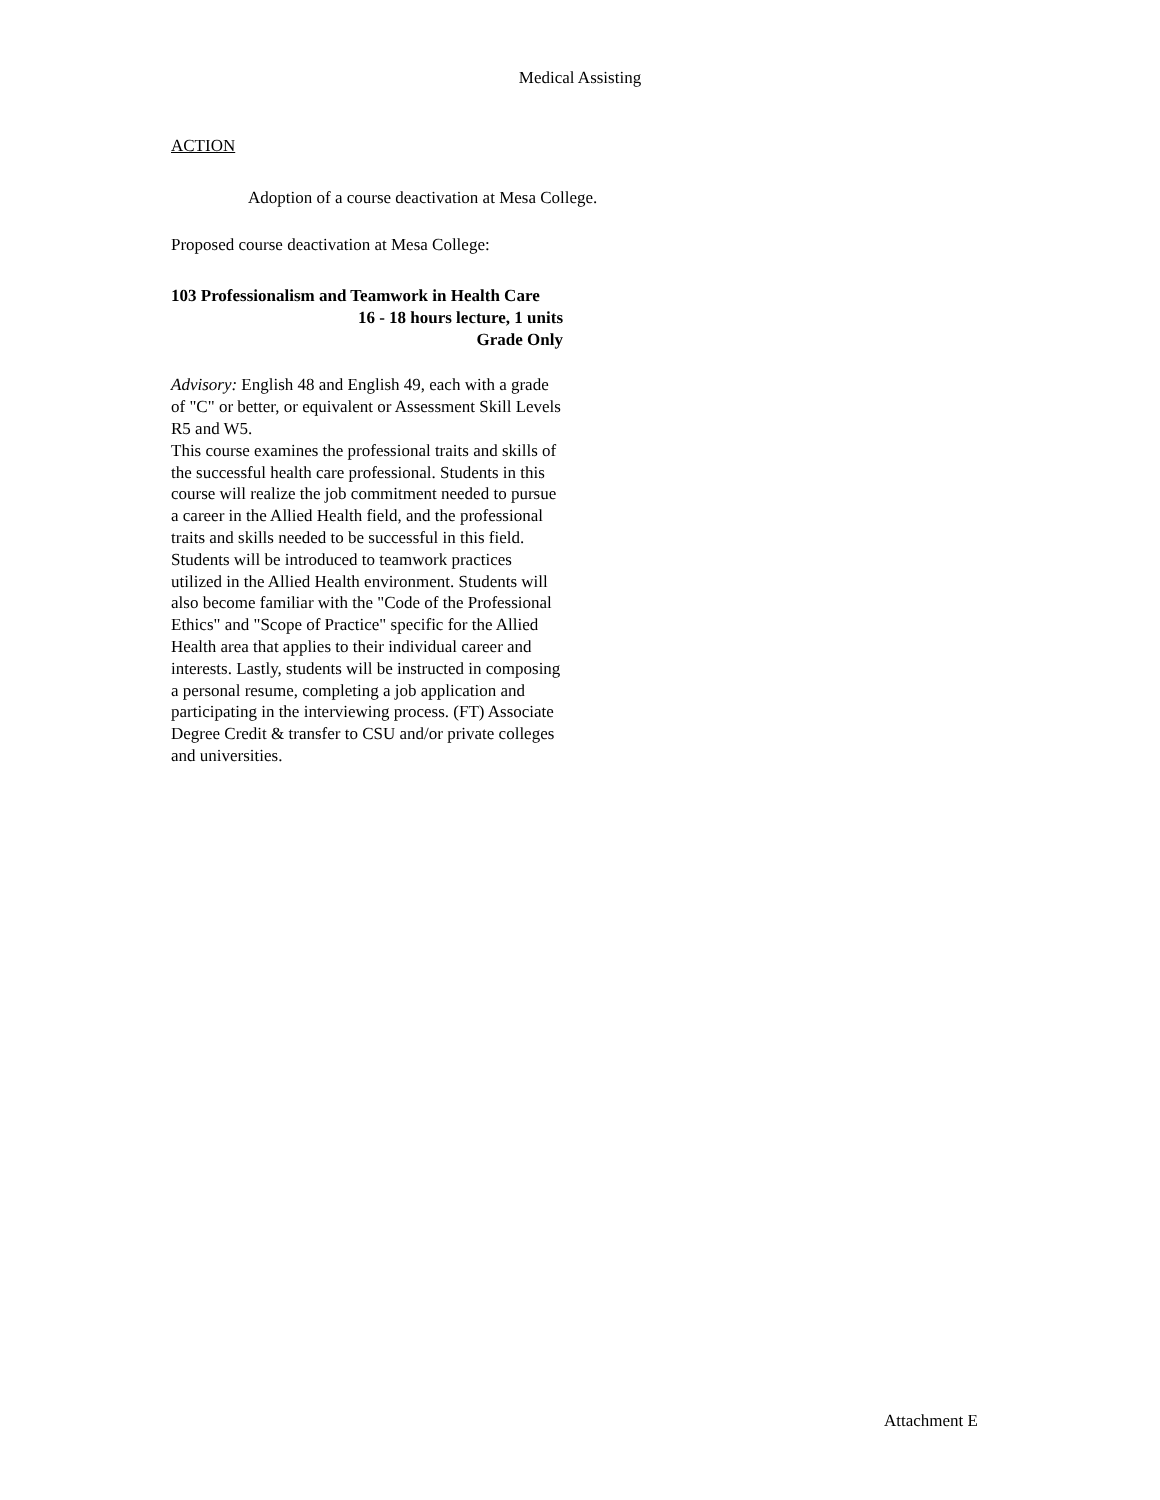Medical Assisting
ACTION
Adoption of a course deactivation at Mesa College.
Proposed course deactivation at Mesa College:
103 Professionalism and Teamwork in Health Care
16 - 18 hours lecture, 1 units
Grade Only
Advisory: English 48 and English 49, each with a grade of "C" or better, or equivalent or Assessment Skill Levels R5 and W5.
This course examines the professional traits and skills of the successful health care professional. Students in this course will realize the job commitment needed to pursue a career in the Allied Health field, and the professional traits and skills needed to be successful in this field. Students will be introduced to teamwork practices utilized in the Allied Health environment. Students will also become familiar with the "Code of the Professional Ethics" and "Scope of Practice" specific for the Allied Health area that applies to their individual career and interests. Lastly, students will be instructed in composing a personal resume, completing a job application and participating in the interviewing process. (FT) Associate Degree Credit & transfer to CSU and/or private colleges and universities.
Attachment E